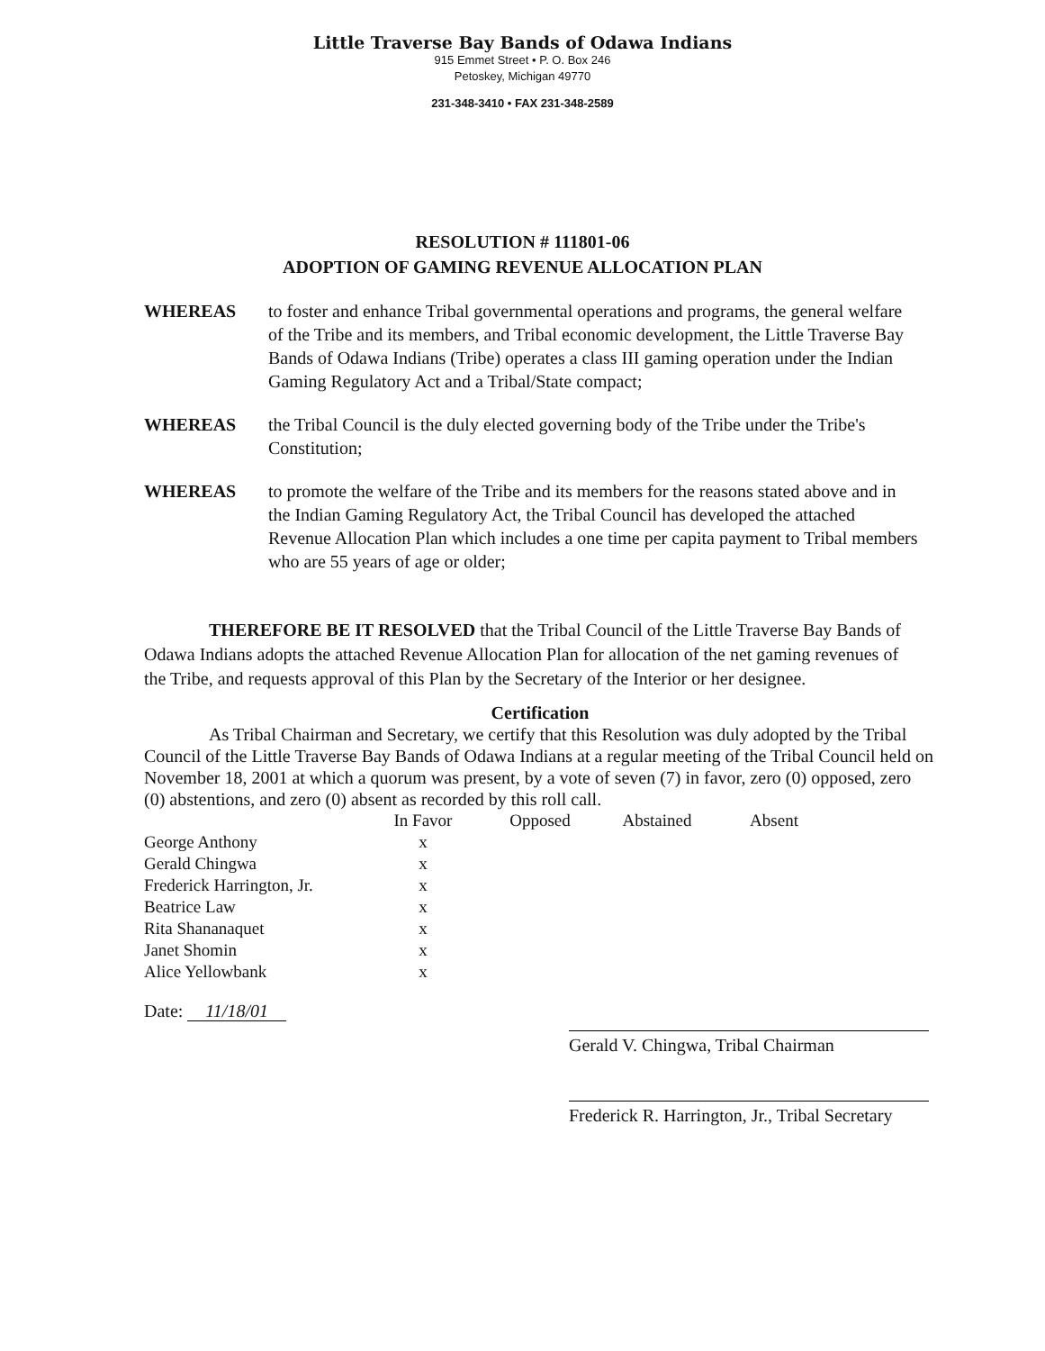Little Traverse Bay Bands of Odawa Indians
915 Emmet Street • P. O. Box 246
Petoskey, Michigan 49770
231-348-3410 • FAX 231-348-2589
RESOLUTION # 111801-06
ADOPTION OF GAMING REVENUE ALLOCATION PLAN
WHEREAS to foster and enhance Tribal governmental operations and programs, the general welfare of the Tribe and its members, and Tribal economic development, the Little Traverse Bay Bands of Odawa Indians (Tribe) operates a class III gaming operation under the Indian Gaming Regulatory Act and a Tribal/State compact;
WHEREAS the Tribal Council is the duly elected governing body of the Tribe under the Tribe's Constitution;
WHEREAS to promote the welfare of the Tribe and its members for the reasons stated above and in the Indian Gaming Regulatory Act, the Tribal Council has developed the attached Revenue Allocation Plan which includes a one time per capita payment to Tribal members who are 55 years of age or older;
THEREFORE BE IT RESOLVED that the Tribal Council of the Little Traverse Bay Bands of Odawa Indians adopts the attached Revenue Allocation Plan for allocation of the net gaming revenues of the Tribe, and requests approval of this Plan by the Secretary of the Interior or her designee.
Certification
As Tribal Chairman and Secretary, we certify that this Resolution was duly adopted by the Tribal Council of the Little Traverse Bay Bands of Odawa Indians at a regular meeting of the Tribal Council held on November 18, 2001 at which a quorum was present, by a vote of seven (7) in favor, zero (0) opposed, zero (0) abstentions, and zero (0) absent as recorded by this roll call.
| | In Favor | Opposed | Abstained | Absent |
| --- | --- | --- | --- | --- |
| George Anthony | x | | | |
| Gerald Chingwa | x | | | |
| Frederick Harrington, Jr. | x | | | |
| Beatrice Law | x | | | |
| Rita Shananaquet | x | | | |
| Janet Shomin | x | | | |
| Alice Yellowbank | x | | | |
Date: 11/18/01
Gerald V. Chingwa, Tribal Chairman
Frederick R. Harrington, Jr., Tribal Secretary